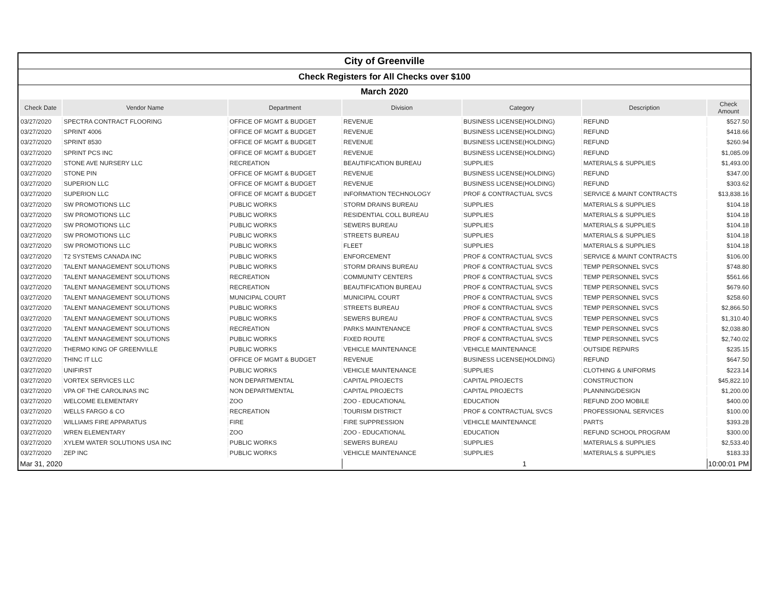City of Greenville
Check Registers for All Checks over $100
March 2020
| Check Date | Vendor Name | Department | Division | Category | Description | Check Amount |
| --- | --- | --- | --- | --- | --- | --- |
| 03/27/2020 | SPECTRA CONTRACT FLOORING | OFFICE OF MGMT & BUDGET | REVENUE | BUSINESS LICENSE(HOLDING) | REFUND | $527.50 |
| 03/27/2020 | SPRINT 4006 | OFFICE OF MGMT & BUDGET | REVENUE | BUSINESS LICENSE(HOLDING) | REFUND | $418.66 |
| 03/27/2020 | SPRINT 8530 | OFFICE OF MGMT & BUDGET | REVENUE | BUSINESS LICENSE(HOLDING) | REFUND | $260.94 |
| 03/27/2020 | SPRINT PCS INC | OFFICE OF MGMT & BUDGET | REVENUE | BUSINESS LICENSE(HOLDING) | REFUND | $1,085.09 |
| 03/27/2020 | STONE AVE NURSERY LLC | RECREATION | BEAUTIFICATION BUREAU | SUPPLIES | MATERIALS & SUPPLIES | $1,493.00 |
| 03/27/2020 | STONE PIN | OFFICE OF MGMT & BUDGET | REVENUE | BUSINESS LICENSE(HOLDING) | REFUND | $347.00 |
| 03/27/2020 | SUPERION LLC | OFFICE OF MGMT & BUDGET | REVENUE | BUSINESS LICENSE(HOLDING) | REFUND | $303.62 |
| 03/27/2020 | SUPERION LLC | OFFICE OF MGMT & BUDGET | INFORMATION TECHNOLOGY | PROF & CONTRACTUAL SVCS | SERVICE & MAINT CONTRACTS | $13,838.16 |
| 03/27/2020 | SW PROMOTIONS LLC | PUBLIC WORKS | STORM DRAINS BUREAU | SUPPLIES | MATERIALS & SUPPLIES | $104.18 |
| 03/27/2020 | SW PROMOTIONS LLC | PUBLIC WORKS | RESIDENTIAL COLL BUREAU | SUPPLIES | MATERIALS & SUPPLIES | $104.18 |
| 03/27/2020 | SW PROMOTIONS LLC | PUBLIC WORKS | SEWERS BUREAU | SUPPLIES | MATERIALS & SUPPLIES | $104.18 |
| 03/27/2020 | SW PROMOTIONS LLC | PUBLIC WORKS | STREETS BUREAU | SUPPLIES | MATERIALS & SUPPLIES | $104.18 |
| 03/27/2020 | SW PROMOTIONS LLC | PUBLIC WORKS | FLEET | SUPPLIES | MATERIALS & SUPPLIES | $104.18 |
| 03/27/2020 | T2 SYSTEMS CANADA INC | PUBLIC WORKS | ENFORCEMENT | PROF & CONTRACTUAL SVCS | SERVICE & MAINT CONTRACTS | $106.00 |
| 03/27/2020 | TALENT MANAGEMENT SOLUTIONS | PUBLIC WORKS | STORM DRAINS BUREAU | PROF & CONTRACTUAL SVCS | TEMP PERSONNEL SVCS | $748.80 |
| 03/27/2020 | TALENT MANAGEMENT SOLUTIONS | RECREATION | COMMUNITY CENTERS | PROF & CONTRACTUAL SVCS | TEMP PERSONNEL SVCS | $561.66 |
| 03/27/2020 | TALENT MANAGEMENT SOLUTIONS | RECREATION | BEAUTIFICATION BUREAU | PROF & CONTRACTUAL SVCS | TEMP PERSONNEL SVCS | $679.60 |
| 03/27/2020 | TALENT MANAGEMENT SOLUTIONS | MUNICIPAL COURT | MUNICIPAL COURT | PROF & CONTRACTUAL SVCS | TEMP PERSONNEL SVCS | $258.60 |
| 03/27/2020 | TALENT MANAGEMENT SOLUTIONS | PUBLIC WORKS | STREETS BUREAU | PROF & CONTRACTUAL SVCS | TEMP PERSONNEL SVCS | $2,866.50 |
| 03/27/2020 | TALENT MANAGEMENT SOLUTIONS | PUBLIC WORKS | SEWERS BUREAU | PROF & CONTRACTUAL SVCS | TEMP PERSONNEL SVCS | $1,310.40 |
| 03/27/2020 | TALENT MANAGEMENT SOLUTIONS | RECREATION | PARKS MAINTENANCE | PROF & CONTRACTUAL SVCS | TEMP PERSONNEL SVCS | $2,038.80 |
| 03/27/2020 | TALENT MANAGEMENT SOLUTIONS | PUBLIC WORKS | FIXED ROUTE | PROF & CONTRACTUAL SVCS | TEMP PERSONNEL SVCS | $2,740.02 |
| 03/27/2020 | THERMO KING OF GREENVILLE | PUBLIC WORKS | VEHICLE MAINTENANCE | VEHICLE MAINTENANCE | OUTSIDE REPAIRS | $235.15 |
| 03/27/2020 | THINC IT LLC | OFFICE OF MGMT & BUDGET | REVENUE | BUSINESS LICENSE(HOLDING) | REFUND | $647.50 |
| 03/27/2020 | UNIFIRST | PUBLIC WORKS | VEHICLE MAINTENANCE | SUPPLIES | CLOTHING & UNIFORMS | $223.14 |
| 03/27/2020 | VORTEX SERVICES LLC | NON DEPARTMENTAL | CAPITAL PROJECTS | CAPITAL PROJECTS | CONSTRUCTION | $45,822.10 |
| 03/27/2020 | VPA OF THE CAROLINAS INC | NON DEPARTMENTAL | CAPITAL PROJECTS | CAPITAL PROJECTS | PLANNING/DESIGN | $1,200.00 |
| 03/27/2020 | WELCOME ELEMENTARY | ZOO | ZOO - EDUCATIONAL | EDUCATION | REFUND ZOO MOBILE | $400.00 |
| 03/27/2020 | WELLS FARGO & CO | RECREATION | TOURISM DISTRICT | PROF & CONTRACTUAL SVCS | PROFESSIONAL SERVICES | $100.00 |
| 03/27/2020 | WILLIAMS FIRE APPARATUS | FIRE | FIRE SUPPRESSION | VEHICLE MAINTENANCE | PARTS | $393.28 |
| 03/27/2020 | WREN ELEMENTARY | ZOO | ZOO - EDUCATIONAL | EDUCATION | REFUND SCHOOL PROGRAM | $300.00 |
| 03/27/2020 | XYLEM WATER SOLUTIONS USA INC | PUBLIC WORKS | SEWERS BUREAU | SUPPLIES | MATERIALS & SUPPLIES | $2,533.40 |
| 03/27/2020 | ZEP INC | PUBLIC WORKS | VEHICLE MAINTENANCE | SUPPLIES | MATERIALS & SUPPLIES | $183.33 |
| Mar 31, 2020 | | | 1 | | | 10:00:01 PM |